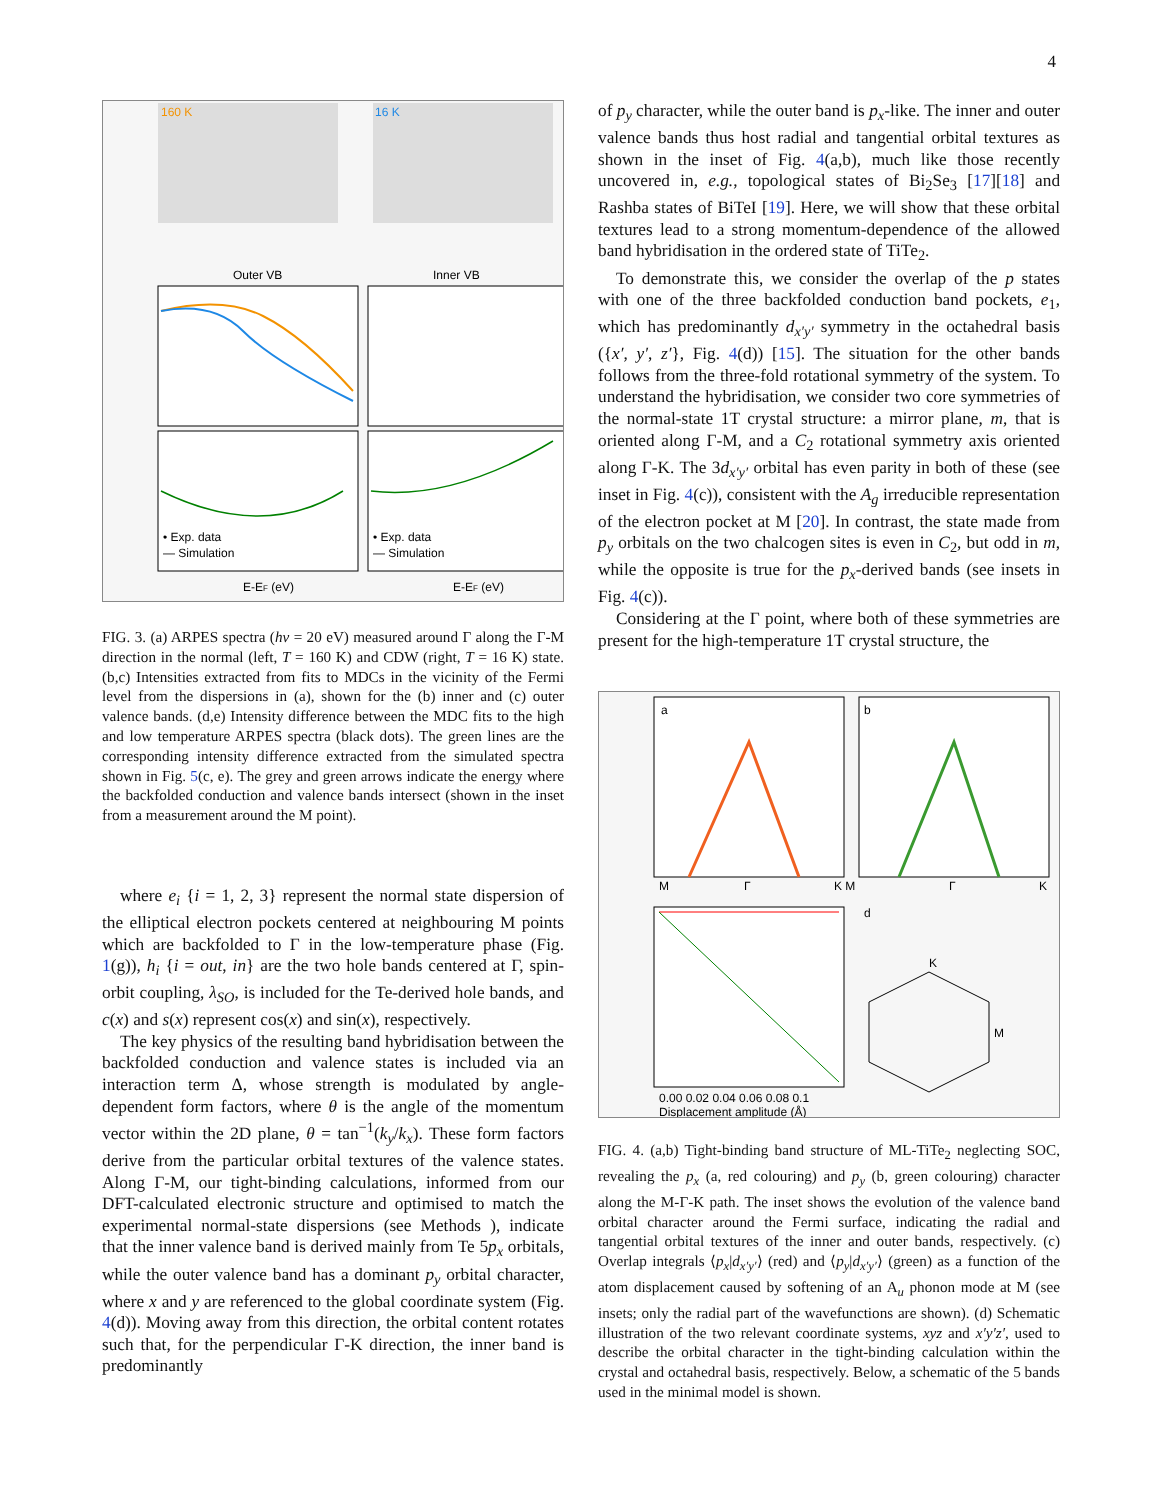4
160 K
16 K
Outer VB
Inner VB
• Exp. data
— Simulation
• Exp. data
— Simulation
E-EF (eV)
E-EF (eV)
FIG. 3. (a) ARPES spectra (hν = 20 eV) measured around Γ along the Γ-M direction in the normal (left, T = 160 K) and CDW (right, T = 16 K) state. (b,c) Intensities extracted from fits to MDCs in the vicinity of the Fermi level from the dispersions in (a), shown for the (b) inner and (c) outer valence bands. (d,e) Intensity difference between the MDC fits to the high and low temperature ARPES spectra (black dots). The green lines are the corresponding intensity difference extracted from the simulated spectra shown in Fig. 5(c, e). The grey and green arrows indicate the energy where the backfolded conduction and valence bands intersect (shown in the inset from a measurement around the M point).
where e<sub>i</sub> {i = 1, 2, 3} represent the normal state dispersion of the elliptical electron pockets centered at neighbouring M points which are backfolded to Γ in the low-temperature phase (Fig. 1(g)), h<sub>i</sub> {i = out, in} are the two hole bands centered at Γ, spin-orbit coupling, λ<sub>SO</sub>, is included for the Te-derived hole bands, and c(x) and s(x) represent cos(x) and sin(x), respectively.
The key physics of the resulting band hybridisation between the backfolded conduction and valence states is included via an interaction term Δ, whose strength is modulated by angle-dependent form factors, where θ is the angle of the momentum vector within the 2D plane, θ = tan<sup>−1</sup>(k<sub>y</sub>/k<sub>x</sub>). These form factors derive from the particular orbital textures of the valence states. Along Γ-M, our tight-binding calculations, informed from our DFT-calculated electronic structure and optimised to match the experimental normal-state dispersions (see Methods ), indicate that the inner valence band is derived mainly from Te 5p<sub>x</sub> orbitals, while the outer valence band has a dominant p<sub>y</sub> orbital character, where x and y are referenced to the global coordinate system (Fig. 4(d)). Moving away from this direction, the orbital content rotates such that, for the perpendicular Γ-K direction, the inner band is predominantly
of p<sub>y</sub> character, while the outer band is p<sub>x</sub>-like. The inner and outer valence bands thus host radial and tangential orbital textures as shown in the inset of Fig. 4(a,b), much like those recently uncovered in, e.g., topological states of Bi<sub>2</sub>Se<sub>3</sub> [17][18] and Rashba states of BiTeI [19]. Here, we will show that these orbital textures lead to a strong momentum-dependence of the allowed band hybridisation in the ordered state of TiTe<sub>2</sub>.
To demonstrate this, we consider the overlap of the p states with one of the three backfolded conduction band pockets, e<sub>1</sub>, which has predominantly d<sub>x′y′</sub> symmetry in the octahedral basis ({x′, y′, z′}, Fig. 4(d)) [15]. The situation for the other bands follows from the three-fold rotational symmetry of the system. To understand the hybridisation, we consider two core symmetries of the normal-state 1T crystal structure: a mirror plane, m, that is oriented along Γ-M, and a C<sub>2</sub> rotational symmetry axis oriented along Γ-K. The 3d<sub>x′y′</sub> orbital has even parity in both of these (see inset in Fig. 4(c)), consistent with the A<sub>g</sub> irreducible representation of the electron pocket at M [20]. In contrast, the state made from p<sub>y</sub> orbitals on the two chalcogen sites is even in C<sub>2</sub>, but odd in m, while the opposite is true for the p<sub>x</sub>-derived bands (see insets in Fig. 4(c)).
Considering at the Γ point, where both of these symmetries are present for the high-temperature 1T crystal structure, the
a
b
M
Γ
K M
Γ
K
0.00 0.02 0.04 0.06 0.08 0.1
Displacement amplitude (Å)
d
K
M
FIG. 4. (a,b) Tight-binding band structure of ML-TiTe<sub>2</sub> neglecting SOC, revealing the p<sub>x</sub> (a, red colouring) and p<sub>y</sub> (b, green colouring) character along the M-Γ-K path. The inset shows the evolution of the valence band orbital character around the Fermi surface, indicating the radial and tangential orbital textures of the inner and outer bands, respectively. (c) Overlap integrals ⟨p<sub>x</sub>|d<sub>x′y′</sub>⟩ (red) and ⟨p<sub>y</sub>|d<sub>x′y′</sub>⟩ (green) as a function of the atom displacement caused by softening of an A<sub>u</sub> phonon mode at M (see insets; only the radial part of the wavefunctions are shown). (d) Schematic illustration of the two relevant coordinate systems, xyz and x′y′z′, used to describe the orbital character in the tight-binding calculation within the crystal and octahedral basis, respectively. Below, a schematic of the 5 bands used in the minimal model is shown.